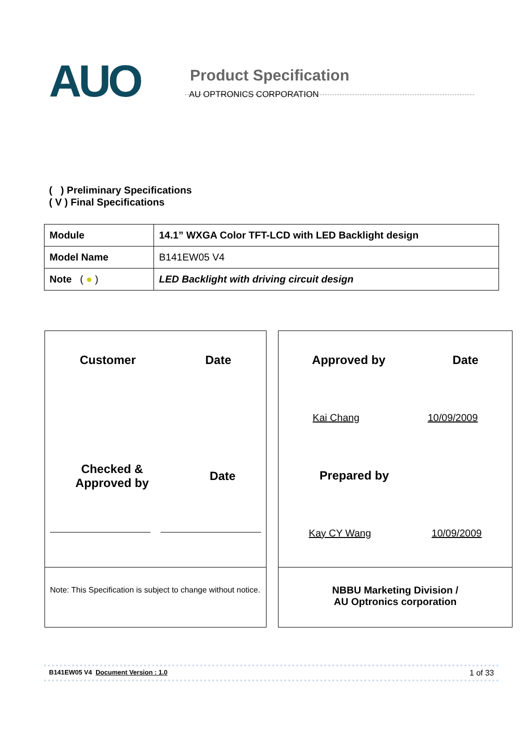AUO
Product Specification
AU OPTRONICS CORPORATION
( ) Preliminary Specifications
( V ) Final Specifications
| Module | 14.1” WXGA Color TFT-LCD with LED Backlight design |
| Model Name | B141EW05 V4 |
| Note ( ● ) | LED Backlight with driving circuit design |
Customer Date
Checked &
Approved by Date
Note: This Specification is subject to change without notice.
Approved by Date
Kai Chang 10/09/2009
Prepared by
Kay CY Wang 10/09/2009
NBBU Marketing Division /
AU Optronics corporation
B141EW05 V4 Document Version : 1.0 1 of 33